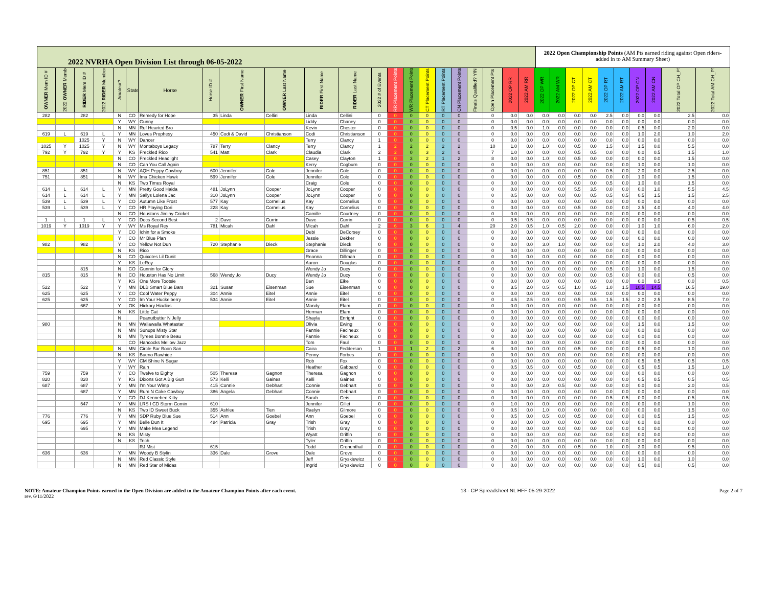2022 NVRHA Open Division List through 06-05-2022
2022 Open Championship Points (AM Pts earned riding against Open riders-added in to AM Summary Sheet)
| OWNER Mem ID # | 2022 OWNER Member | RIDER Mem ID # | 2022 RIDER Member | Amateur? | State | Horse | Horse ID # | OWNER First Name | OWNER Last Name | RIDER First Name | RIDER Last Name | 2022 # of Events | RR Placement Points | WR Placement Points | CT Placement Points | RT Placement Points | CN Placement Points | Finals Qualified? Y/N | Open Placement Pts | 2022 OP RR | 2022 AM RR | 2022 OP WR | 2022 AM WR | 2022 OP CT | 2022 AM CT | 2022 OP RT | 2022 AM RT | 2022 OP CN | 2022 AM CN | 2022 Total OP CH_PTS | 2022 Total AM CH_PTS |
| --- | --- | --- | --- | --- | --- | --- | --- | --- | --- | --- | --- | --- | --- | --- | --- | --- | --- | --- | --- | --- | --- | --- | --- | --- | --- | --- | --- | --- | --- | --- | --- |
| 282 | | 282 | | N | CO | Remedy for Hope | 35 | Linda | Cellini | Linda | Cellini | 0 | 0 | 0 | 0 | 0 | 0 | | 0 | 0.0 | 0.0 | 0.0 | 0.0 | 0.0 | 0.0 | 2.5 | 0.0 | 0.0 | 0.0 | 2.5 | 0.0 |
| | | | | Y | WY | Gunny | | | | Liddy | Chaney | 0 | 0 | 0 | 0 | 0 | 0 | | 0 | 0.0 | 0.0 | 0.0 | 0.0 | 0.0 | 0.0 | 0.0 | 0.0 | 0.0 | 0.0 | 0.0 | 0.0 |
| | | | | N | MN | Ruf Hearted Bro | | | | Kevin | Chester | 0 | 0 | 0 | 0 | 0 | 0 | | 0 | 0.5 | 0.0 | 1.0 | 0.0 | 0.0 | 0.0 | 0.0 | 0.0 | 0.5 | 0.0 | 2.0 | 0.0 |
| 619 | L | 619 | L | Y | MN | Loves Prophesy | 450 | Codi & David | Christianson | Codi | Christianson | 0 | 0 | 0 | 0 | 0 | 0 | | 0 | 0.0 | 0.0 | 0.0 | 0.0 | 0.0 | 0.0 | 0.0 | 0.0 | 1.0 | 2.0 | 1.0 | 2.0 |
| | | 1025 | Y | N | WY | Dancer | | | | Terry | Clancy | 1 | 0 | 0 | 0 | 0 | 0 | | 0 | 0.0 | 0.0 | 0.0 | 0.0 | 0.0 | 0.0 | 0.0 | 0.0 | 0.0 | 0.0 | 0.0 | 0.0 |
| 1025 | Y | 1025 | Y | N | WY | Montaboys Legacy | 787 | Terry | Clancy | Terry | Clancy | 1 | 2 | 2 | 2 | 2 | 2 | | 10 | 1.0 | 0.0 | 1.0 | 0.0 | 0.5 | 0.0 | 1.5 | 0.0 | 1.5 | 0.0 | 5.5 | 0.0 |
| 792 | Y | 792 | Y | Y | KS | Freckled Rico | 541 | Matt | Clark | Claudia | Clark | 2 | 2 | 0 | 3 | 2 | 0 | | 7 | 1.0 | 0.0 | 0.0 | 0.0 | 0.5 | 0.5 | 0.0 | 0.0 | 0.0 | 0.5 | 1.5 | 1.0 |
| | | | | N | CO | Freckled Headlight | | | | Casey | Clayton | 1 | 0 | 3 | 2 | 1 | 2 | | 8 | 0.0 | 0.0 | 1.0 | 0.0 | 0.5 | 0.0 | 0.0 | 0.0 | 0.0 | 0.0 | 1.5 | 0.0 |
| | | | | N | CO | Can You Call Again | | | | Kerry | Cogburn | 0 | 0 | 0 | 0 | 0 | 0 | | 0 | 0.0 | 0.0 | 0.0 | 0.0 | 0.0 | 0.0 | 0.0 | 0.0 | 1.0 | 0.0 | 1.0 | 0.0 |
| 851 | | 851 | | N | WY | AQH Peppy Cowboy | 600 | Jennifer | Cole | Jennifer | Cole | 0 | 0 | 0 | 0 | 0 | 0 | | 0 | 0.0 | 0.0 | 0.0 | 0.0 | 0.0 | 0.0 | 0.5 | 0.0 | 2.0 | 0.0 | 2.5 | 0.0 |
| 751 | | 851 | | N | WY | Ima Chicken Hawk | 599 | Jennifer | Cole | Jennifer | Cole | 0 | 0 | 0 | 0 | 0 | 0 | | 0 | 0.0 | 0.0 | 0.0 | 0.0 | 0.5 | 0.0 | 0.0 | 0.0 | 1.0 | 0.0 | 1.5 | 0.0 |
| | | | | N | KS | Two Times Royal | | | | Craig | Cole | 0 | 0 | 0 | 0 | 0 | 0 | | 0 | 0.0 | 0.0 | 0.0 | 0.0 | 0.0 | 0.0 | 0.5 | 0.0 | 1.0 | 0.0 | 1.5 | 0.0 |
| 614 | L | 614 | L | Y | MN | Pretty Good Haida | 481 | JoLynn | Cooper | JoLynn | Cooper | 0 | 0 | 0 | 0 | 0 | 0 | | 0 | 0.0 | 0.0 | 0.0 | 0.0 | 5.5 | 3.5 | 0.0 | 0.0 | 0.0 | 1.0 | 5.5 | 4.5 |
| 614 | L | 614 | L | Y | MN | Sallys Lolena Jac | 310 | JoLynn | Cooper | JoLynn | Cooper | 0 | 0 | 0 | 0 | 0 | 0 | | 0 | 0.5 | 0.0 | 0.0 | 0.0 | 0.0 | 0.5 | 0.5 | 0.5 | 0.5 | 1.5 | 1.5 | 2.5 |
| 539 | L | 539 | L | Y | CO | Autumn Like Frost | 577 | Kay | Cornelius | Kay | Cornelius | 0 | 0 | 0 | 0 | 0 | 0 | | 0 | 0.0 | 0.0 | 0.0 | 0.0 | 0.0 | 0.0 | 0.0 | 0.0 | 0.0 | 0.0 | 0.0 | 0.0 |
| 539 | L | 539 | L | Y | CO | HR Playing Dori | 228 | Kay | Cornelius | Kay | Cornelius | 0 | 0 | 0 | 0 | 0 | 0 | | 0 | 0.0 | 0.0 | 0.0 | 0.0 | 0.5 | 0.0 | 0.0 | 0.0 | 3.5 | 4.0 | 4.0 | 4.0 |
| | | | | N | CO | Houstons Jiminy Cricket | | | | Camille | Courtney | 0 | 0 | 0 | 0 | 0 | 0 | | 0 | 0.0 | 0.0 | 0.0 | 0.0 | 0.0 | 0.0 | 0.0 | 0.0 | 0.0 | 0.0 | 0.0 | 0.0 |
| 1 | L | 1 | L | Y | CO | Docs Second Best | 2 | Dave | Currin | Dave | Currin | 0 | 0 | 0 | 0 | 0 | 0 | | 0 | 0.5 | 0.5 | 0.0 | 0.0 | 0.0 | 0.0 | 0.0 | 0.0 | 0.0 | 0.0 | 0.5 | 0.5 |
| 1019 | Y | 1019 | Y | Y | WY | Ms Royal Rey | 781 | Micah | Dahl | Micah | Dahl | 2 | 6 | 3 | 6 | 1 | 4 | | 20 | 2.0 | 0.5 | 1.0 | 0.5 | 2.0 | 0.0 | 0.0 | 0.0 | 1.0 | 1.0 | 6.0 | 2.0 |
| | | | | Y | CO | Ichin for a Smoke | | | | Debi | DeCorsey | 0 | 0 | 0 | 0 | 0 | 0 | | 0 | 0.0 | 0.0 | 0.0 | 0.0 | 0.0 | 0.0 | 0.0 | 0.0 | 0.0 | 0.0 | 0.0 | 0.0 |
| | | | | Y | CO | Mr Blue Plan | | | | Jessie | Dekker | 0 | 0 | 0 | 0 | 0 | 0 | | 0 | 0.0 | 0.0 | 0.0 | 0.0 | 0.0 | 0.0 | 0.0 | 0.0 | 0.0 | 0.0 | 0.0 | 0.0 |
| 982 | | 982 | | Y | CO | Yellow Not Dun | 720 | Stephanie | Dieck | Stephanie | Dieck | 0 | 0 | 0 | 0 | 0 | 0 | | 0 | 0.0 | 0.0 | 3.0 | 1.0 | 0.0 | 0.0 | 0.0 | 0.0 | 1.0 | 2.0 | 4.0 | 3.0 |
| | | | | N | KS | Rico | | | | Grace | Dillinger | 0 | 0 | 0 | 0 | 0 | 0 | | 0 | 0.0 | 0.0 | 0.0 | 0.0 | 0.0 | 0.0 | 0.0 | 0.0 | 0.0 | 0.0 | 0.0 | 0.0 |
| | | | | N | CO | Quixotes Lil Dunit | | | | Reanna | Dillman | 0 | 0 | 0 | 0 | 0 | 0 | | 0 | 0.0 | 0.0 | 0.0 | 0.0 | 0.0 | 0.0 | 0.0 | 0.0 | 0.0 | 0.0 | 0.0 | 0.0 |
| | | | | Y | KS | LeRoy | | | | Aaron | Douglas | 0 | 0 | 0 | 0 | 0 | 0 | | 0 | 0.0 | 0.0 | 0.0 | 0.0 | 0.0 | 0.0 | 0.0 | 0.0 | 0.0 | 0.0 | 0.0 | 0.0 |
| | | 815 | | N | CO | Gunnin for Glory | | | | Wendy Jo | Ducy | 0 | 0 | 0 | 0 | 0 | 0 | | 0 | 0.0 | 0.0 | 0.0 | 0.0 | 0.0 | 0.0 | 0.5 | 0.0 | 1.0 | 0.0 | 1.5 | 0.0 |
| 815 | | 815 | | N | CO | Houston Has No Limit | 568 | Wendy Jo | Ducy | Wendy Jo | Ducy | 0 | 0 | 0 | 0 | 0 | 0 | | 0 | 0.0 | 0.0 | 0.0 | 0.0 | 0.0 | 0.0 | 0.5 | 0.0 | 0.0 | 0.0 | 0.5 | 0.0 |
| | | | | Y | KS | One More Tootsie | | | | Ben | Eike | 0 | 0 | 0 | 0 | 0 | 0 | | 0 | 0.0 | 0.0 | 0.0 | 0.0 | 0.0 | 0.0 | 0.0 | 0.0 | 0.0 | 0.5 | 0.0 | 0.5 |
| 522 | | 522 | | Y | MN | DLB Smart Blue Bars | 321 | Susan | Eisenman | Sue | Eisenman | 0 | 0 | 0 | 0 | 0 | 0 | | 0 | 3.5 | 2.0 | 0.5 | 0.5 | 1.0 | 0.5 | 1.0 | 1.5 | 10.5 | 14.5 | 16.5 | 19.0 |
| 625 | | 625 | | Y | CO | Cool Water Peppy | 304 | Annie | Eitel | Annie | Eitel | 0 | 0 | 0 | 0 | 0 | 0 | | 0 | 0.0 | 0.0 | 0.0 | 0.0 | 0.0 | 0.0 | 0.0 | 0.0 | 0.0 | 0.0 | 0.0 | 0.0 |
| 625 | | 625 | | Y | CO | Im Your Huckelberry | 534 | Annie | Eitel | Annie | Eitel | 0 | 0 | 0 | 0 | 0 | 0 | | 0 | 4.5 | 2.5 | 0.0 | 0.0 | 0.5 | 0.5 | 1.5 | 1.5 | 2.0 | 2.5 | 8.5 | 7.0 |
| | | 667 | | Y | OK | Hickory Hiadias | | | | Mandy | Elam | 0 | 0 | 0 | 0 | 0 | 0 | | 0 | 0.0 | 0.0 | 0.0 | 0.0 | 0.0 | 0.0 | 0.0 | 0.0 | 0.0 | 0.0 | 0.0 | 0.0 |
| | | | | N | KS | Little Cat | | | | Herman | Elam | 0 | 0 | 0 | 0 | 0 | 0 | | 0 | 0.0 | 0.0 | 0.0 | 0.0 | 0.0 | 0.0 | 0.0 | 0.0 | 0.0 | 0.0 | 0.0 | 0.0 |
| | | | | N | | Peanutbutter N Jelly | | | | Shayla | Enright | 0 | 0 | 0 | 0 | 0 | 0 | | 0 | 0.0 | 0.0 | 0.0 | 0.0 | 0.0 | 0.0 | 0.0 | 0.0 | 0.0 | 0.0 | 0.0 | 0.0 |
| 980 | | | | N | MN | Wallawalla Whatastar | | | | Olivia | Ewing | 0 | 0 | 0 | 0 | 0 | 0 | | 0 | 0.0 | 0.0 | 0.0 | 0.0 | 0.0 | 0.0 | 0.0 | 0.0 | 1.5 | 0.0 | 1.5 | 0.0 |
| | | | | N | MN | Sunups Misty Star | | | | Fannie | Facineux | 0 | 0 | 0 | 0 | 0 | 0 | | 0 | 0.0 | 0.0 | 0.0 | 0.0 | 0.0 | 0.0 | 0.0 | 0.0 | 0.0 | 0.0 | 0.0 | 0.0 |
| | | | | N | MN | Tyrees Bonnie Beau | | | | Fannie | Facineux | 0 | 0 | 0 | 0 | 0 | 0 | | 0 | 0.0 | 0.0 | 0.0 | 0.0 | 0.0 | 0.0 | 0.0 | 0.0 | 0.0 | 0.0 | 0.0 | 0.0 |
| | | | | | CO | Hancocks Mellow Jazz | | | | Tom | Faul | 0 | 0 | 0 | 0 | 0 | 0 | | 0 | 0.0 | 0.0 | 0.0 | 0.0 | 0.0 | 0.0 | 0.0 | 0.0 | 0.0 | 0.0 | 0.0 | 0.0 |
| | | | | N | MN | Circle Bar Boon San | | | | Caira | Fedderson | 1 | 1 | 1 | 2 | 0 | 2 | | 6 | 0.0 | 0.0 | 0.0 | 0.0 | 0.5 | 0.0 | 0.0 | 0.0 | 0.5 | 0.0 | 1.0 | 0.0 |
| | | | | N | KS | Bueno Rawhide | | | | Penny | Forbes | 0 | 0 | 0 | 0 | 0 | 0 | | 0 | 0.0 | 0.0 | 0.0 | 0.0 | 0.0 | 0.0 | 0.0 | 0.0 | 0.0 | 0.0 | 0.0 | 0.0 |
| | | | | Y | WY | CM Shine N Sugar | | | | Rob | Fox | 0 | 0 | 0 | 0 | 0 | 0 | | 0 | 0.0 | 0.0 | 0.0 | 0.0 | 0.0 | 0.0 | 0.0 | 0.0 | 0.5 | 0.5 | 0.5 | 0.5 |
| | | | | Y | WY | Rain | | | | Heather | Gabbard | 0 | 0 | 0 | 0 | 0 | 0 | | 0 | 0.5 | 0.5 | 0.0 | 0.0 | 0.5 | 0.0 | 0.0 | 0.0 | 0.5 | 0.5 | 1.5 | 1.0 |
| 759 | | 759 | | Y | CO | Twelve to Eighty | 505 | Theresa | Gagnon | Theresa | Gagnon | 0 | 0 | 0 | 0 | 0 | 0 | | 0 | 0.0 | 0.0 | 0.0 | 0.0 | 0.0 | 0.0 | 0.0 | 0.0 | 0.0 | 0.0 | 0.0 | 0.0 |
| 820 | | 820 | | Y | KS | Dixons Got A Big Gun | 573 | Kelli | Gaines | Kelli | Gaines | 0 | 0 | 0 | 0 | 0 | 0 | | 0 | 0.0 | 0.0 | 0.0 | 0.0 | 0.0 | 0.0 | 0.0 | 0.0 | 0.5 | 0.5 | 0.5 | 0.5 |
| 687 | | 687 | | Y | MN | I'm Your Wimp | 415 | Connie | Gebhart | Connie | Gebhart | 0 | 0 | 0 | 0 | 0 | 0 | | 0 | 0.0 | 0.0 | 2.0 | 0.5 | 0.0 | 0.0 | 0.0 | 0.0 | 0.0 | 0.0 | 2.0 | 0.5 |
| | | 687 | | Y | MN | Rum N Coke Cowboy | 386 | Angela | Gebhart | Connie | Gebhart | 0 | 0 | 0 | 0 | 0 | 0 | | 0 | 0.0 | 0.0 | 0.0 | 0.0 | 0.0 | 0.0 | 0.0 | 0.0 | 0.0 | 0.0 | 0.0 | 0.0 |
| | | | | Y | CO | DJ Kennebec Kitty | | | | Sarah | Geis | 0 | 0 | 0 | 0 | 0 | 0 | | 0 | 0.0 | 0.0 | 0.0 | 0.0 | 0.0 | 0.0 | 0.5 | 0.5 | 0.0 | 0.0 | 0.5 | 0.5 |
| | | 547 | | Y | MN | LRS I CD Storm Comin | 610 | | | Jennifer | Gillet | 0 | 0 | 0 | 0 | 0 | 0 | | 0 | 1.0 | 0.0 | 0.0 | 0.0 | 0.0 | 0.0 | 0.0 | 0.0 | 0.0 | 0.0 | 1.0 | 0.0 |
| | | | | N | KS | Two ID Sweet Buck | 355 | Ashlee | Tien | Raelyn | Gilmore | 0 | 0 | 0 | 0 | 0 | 0 | | 0 | 0.5 | 0.0 | 1.0 | 0.0 | 0.0 | 0.0 | 0.0 | 0.0 | 0.0 | 0.0 | 1.5 | 0.0 |
| 776 | | 776 | | Y | MN | SDP Ruby Blue Sue | 514 | Ann | Goebel | Ann | Goebel | 0 | 0 | 0 | 0 | 0 | 0 | | 0 | 0.5 | 0.0 | 0.5 | 0.0 | 0.5 | 0.0 | 0.0 | 0.0 | 0.0 | 0.5 | 1.5 | 0.5 |
| 695 | | 695 | | Y | MN | Belle Dun It | 484 | Patricia | Gray | Trish | Gray | 0 | 0 | 0 | 0 | 0 | 0 | | 0 | 0.0 | 0.0 | 0.0 | 0.0 | 0.0 | 0.0 | 0.0 | 0.0 | 0.0 | 0.0 | 0.0 | 0.0 |
| | | 695 | | Y | MN | Make Mea Legend | | | | Trish | Gray | 0 | 0 | 0 | 0 | 0 | 0 | | 0 | 0.0 | 0.0 | 0.0 | 0.0 | 0.0 | 0.0 | 0.0 | 0.0 | 0.0 | 0.0 | 0.0 | 0.0 |
| | | | | N | KS | Misty | | | | Wyatt | Griffin | 0 | 0 | 0 | 0 | 0 | 0 | | 0 | 0.0 | 0.0 | 0.0 | 0.0 | 0.0 | 0.0 | 0.0 | 0.0 | 0.0 | 0.0 | 0.0 | 0.0 |
| | | | | N | KS | Tech | | | | Tyler | Griffin | 0 | 0 | 0 | 0 | 0 | 0 | | 0 | 0.0 | 0.0 | 0.0 | 0.0 | 0.0 | 0.0 | 0.0 | 0.0 | 0.0 | 0.0 | 0.0 | 0.0 |
| | | | | | | RJ Mist | 615 | | | Todd | Gronenthal | 0 | 0 | 0 | 0 | 0 | 0 | | 0 | 2.0 | 0.0 | 3.0 | 0.0 | 0.5 | 0.0 | 1.0 | 0.0 | 3.0 | 0.0 | 9.5 | 0.0 |
| 636 | | 636 | | Y | MN | Woody B Stylin | 336 | Dale | Grove | Dale | Grove | 0 | 0 | 0 | 0 | 0 | 0 | | 0 | 0.0 | 0.0 | 0.0 | 0.0 | 0.0 | 0.0 | 0.0 | 0.0 | 0.0 | 0.0 | 0.0 | 0.0 |
| | | | | N | MN | Red Classic Style | | | | Jeff | Gryskiewicz | 0 | 0 | 0 | 0 | 0 | 0 | | 0 | 0.0 | 0.0 | 0.0 | 0.0 | 0.0 | 0.0 | 0.0 | 0.0 | 1.0 | 0.0 | 1.0 | 0.0 |
| | | | | N | MN | Red Star of Midas | | | | Ingrid | Gryskiewicz | 0 | 0 | 0 | 0 | 0 | 0 | | 0 | 0.0 | 0.0 | 0.0 | 0.0 | 0.0 | 0.0 | 0.0 | 0.0 | 0.5 | 0.0 | 0.5 | 0.0 |
NOTE: Amateur Champion Points earned in the Open Division are added to the Amateur Champion Points after each event.
rev. 6/11/2022
13 - CP Spreadsheet NL HFF 05-29-2022
Page 2 of 7